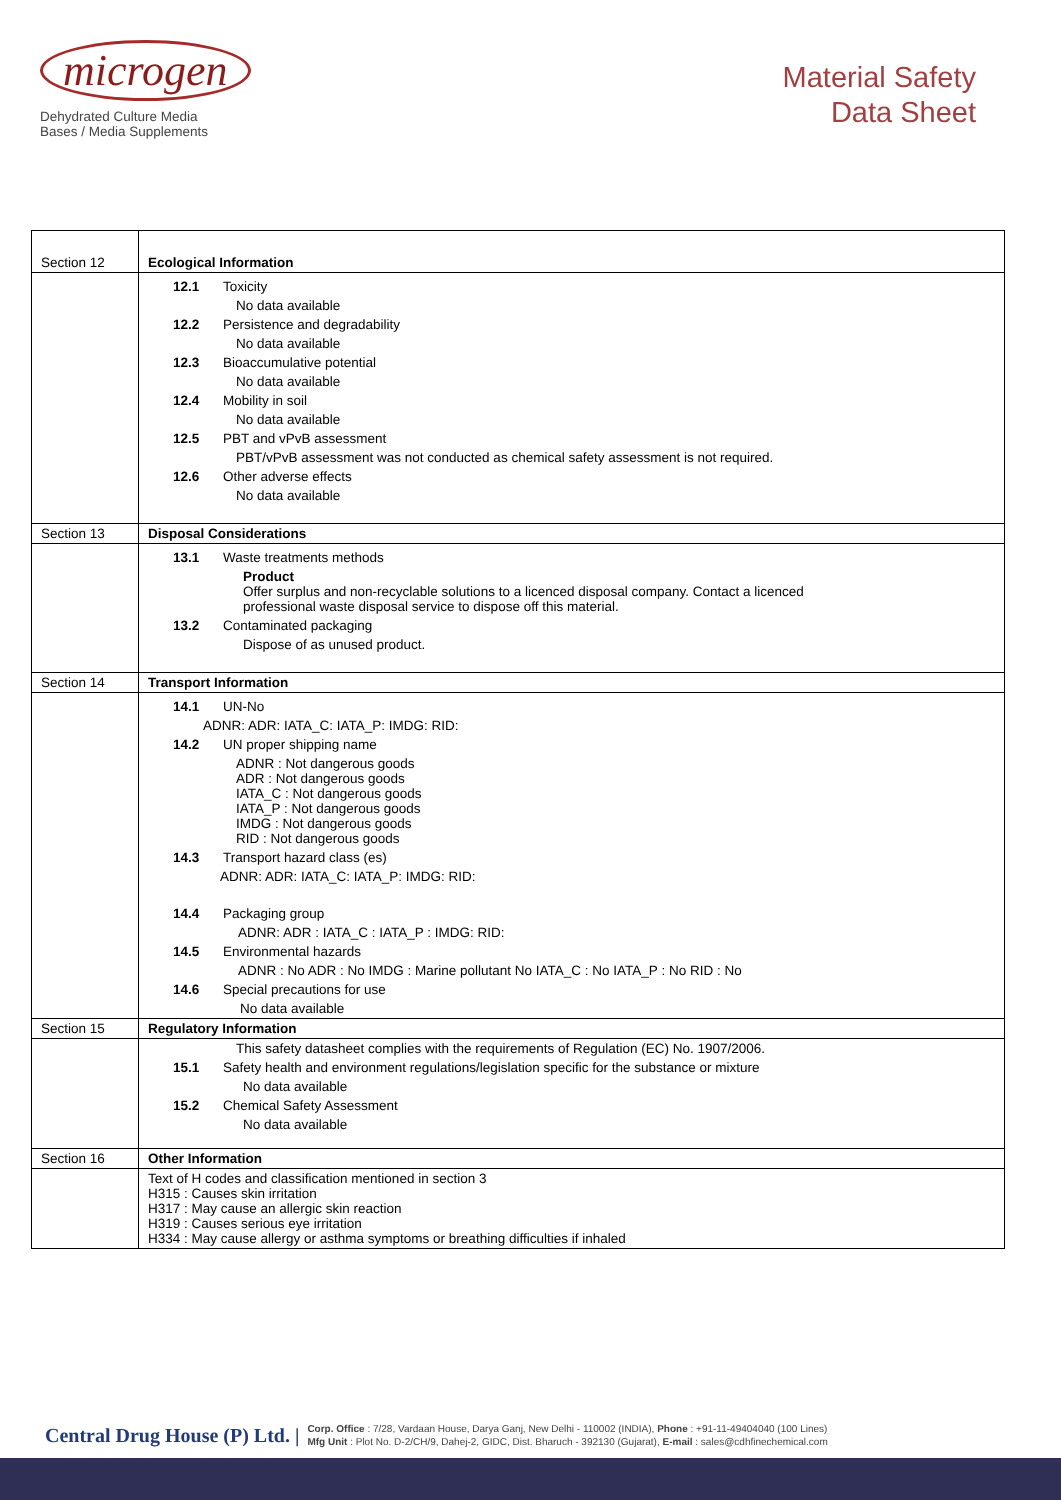microgen
Dehydrated Culture Media
Bases / Media Supplements
Material Safety
Data Sheet
| Section 12 | Ecological Information |
| | 12.1 Toxicity No data available 12.2 Persistence and degradability No data available 12.3 Bioaccumulative potential No data available 12.4 Mobility in soil No data available 12.5 PBT and vPvB assessment PBT/vPvB assessment was not conducted as chemical safety assessment is not required. 12.6 Other adverse effects No data available |
| Section 13 | Disposal Considerations |
| | 13.1 Waste treatments methods Product Offer surplus and non-recyclable solutions to a licenced disposal company. Contact a licenced professional waste disposal service to dispose off this material. 13.2 Contaminated packaging Dispose of as unused product. |
| Section 14 | Transport Information |
| | 14.1 UN-No ADNR: ADR: IATA_C: IATA_P: IMDG: RID: 14.2 UN proper shipping name ADNR : Not dangerous goods ADR : Not dangerous goods IATA_C : Not dangerous goods IATA_P : Not dangerous goods IMDG : Not dangerous goods RID : Not dangerous goods 14.3 Transport hazard class (es) ADNR: ADR: IATA_C: IATA_P: IMDG: RID: 14.4 Packaging group ADNR: ADR : IATA_C : IATA_P : IMDG: RID: 14.5 Environmental hazards ADNR : No ADR : No IMDG : Marine pollutant No IATA_C : No IATA_P : No RID : No 14.6 Special precautions for use No data available |
| Section 15 | Regulatory Information |
| | This safety datasheet complies with the requirements of Regulation (EC) No. 1907/2006. 15.1 Safety health and environment regulations/legislation specific for the substance or mixture No data available 15.2 Chemical Safety Assessment No data available |
| Section 16 | Other Information |
| | Text of H codes and classification mentioned in section 3 H315 : Causes skin irritation H317 : May cause an allergic skin reaction H319 : Causes serious eye irritation H334 : May cause allergy or asthma symptoms or breathing difficulties if inhaled |
Central Drug House (P) Ltd. |
Corp. Office : 7/28, Vardaan House, Darya Ganj, New Delhi - 110002 (INDIA), Phone : +91-11-49404040 (100 Lines)
Mfg Unit : Plot No. D-2/CH/9, Dahej-2, GIDC, Dist. Bharuch - 392130 (Gujarat), E-mail : sales@cdhfinechemical.com